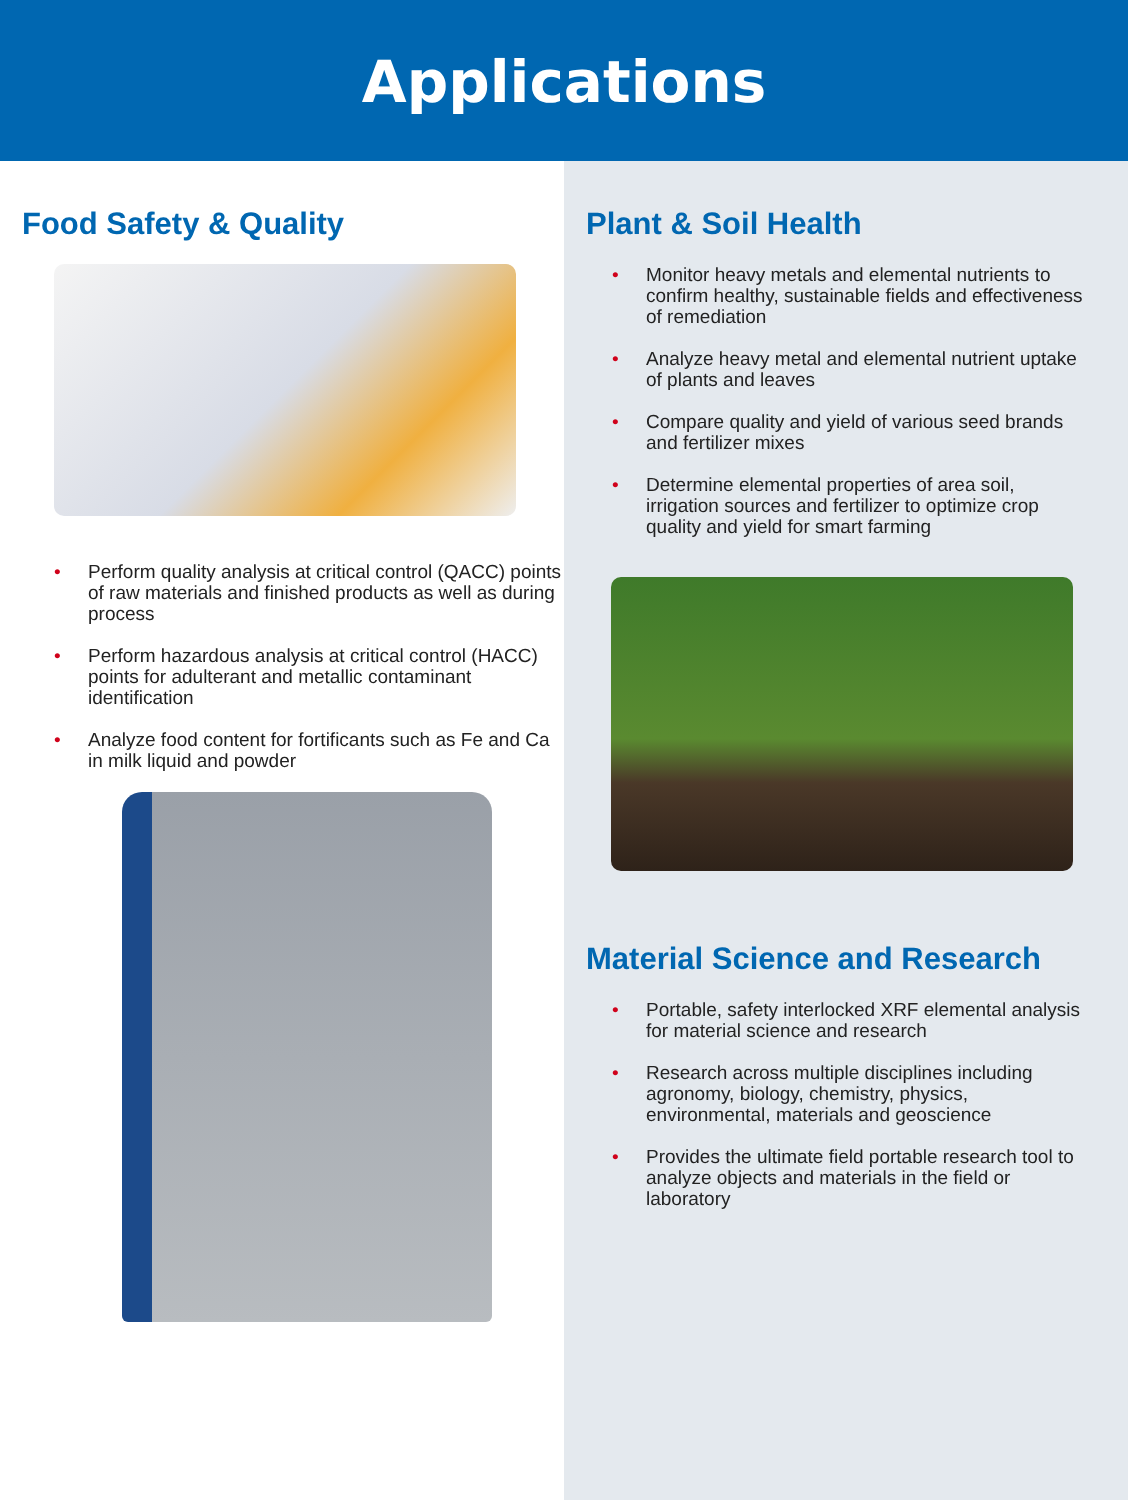Applications
Food Safety & Quality
Perform quality analysis at critical control (QACC) points of raw materials and finished products as well as during process
Perform hazardous analysis at critical control (HACC) points for adulterant and metallic contaminant identification
Analyze food content for fortificants such as Fe and Ca in milk liquid and powder
Plant & Soil Health
Monitor heavy metals and elemental nutrients to confirm healthy, sustainable fields and effectiveness of remediation
Analyze heavy metal and elemental nutrient uptake of plants and leaves
Compare quality and yield of various seed brands and fertilizer mixes
Determine elemental properties of area soil, irrigation sources and fertilizer to optimize crop quality and yield for smart farming
Material Science and Research
Portable, safety interlocked XRF elemental analysis for material science and research
Research across multiple disciplines including agronomy, biology, chemistry, physics, environmental, materials and geoscience
Provides the ultimate field portable research tool to analyze objects and materials in the field or laboratory